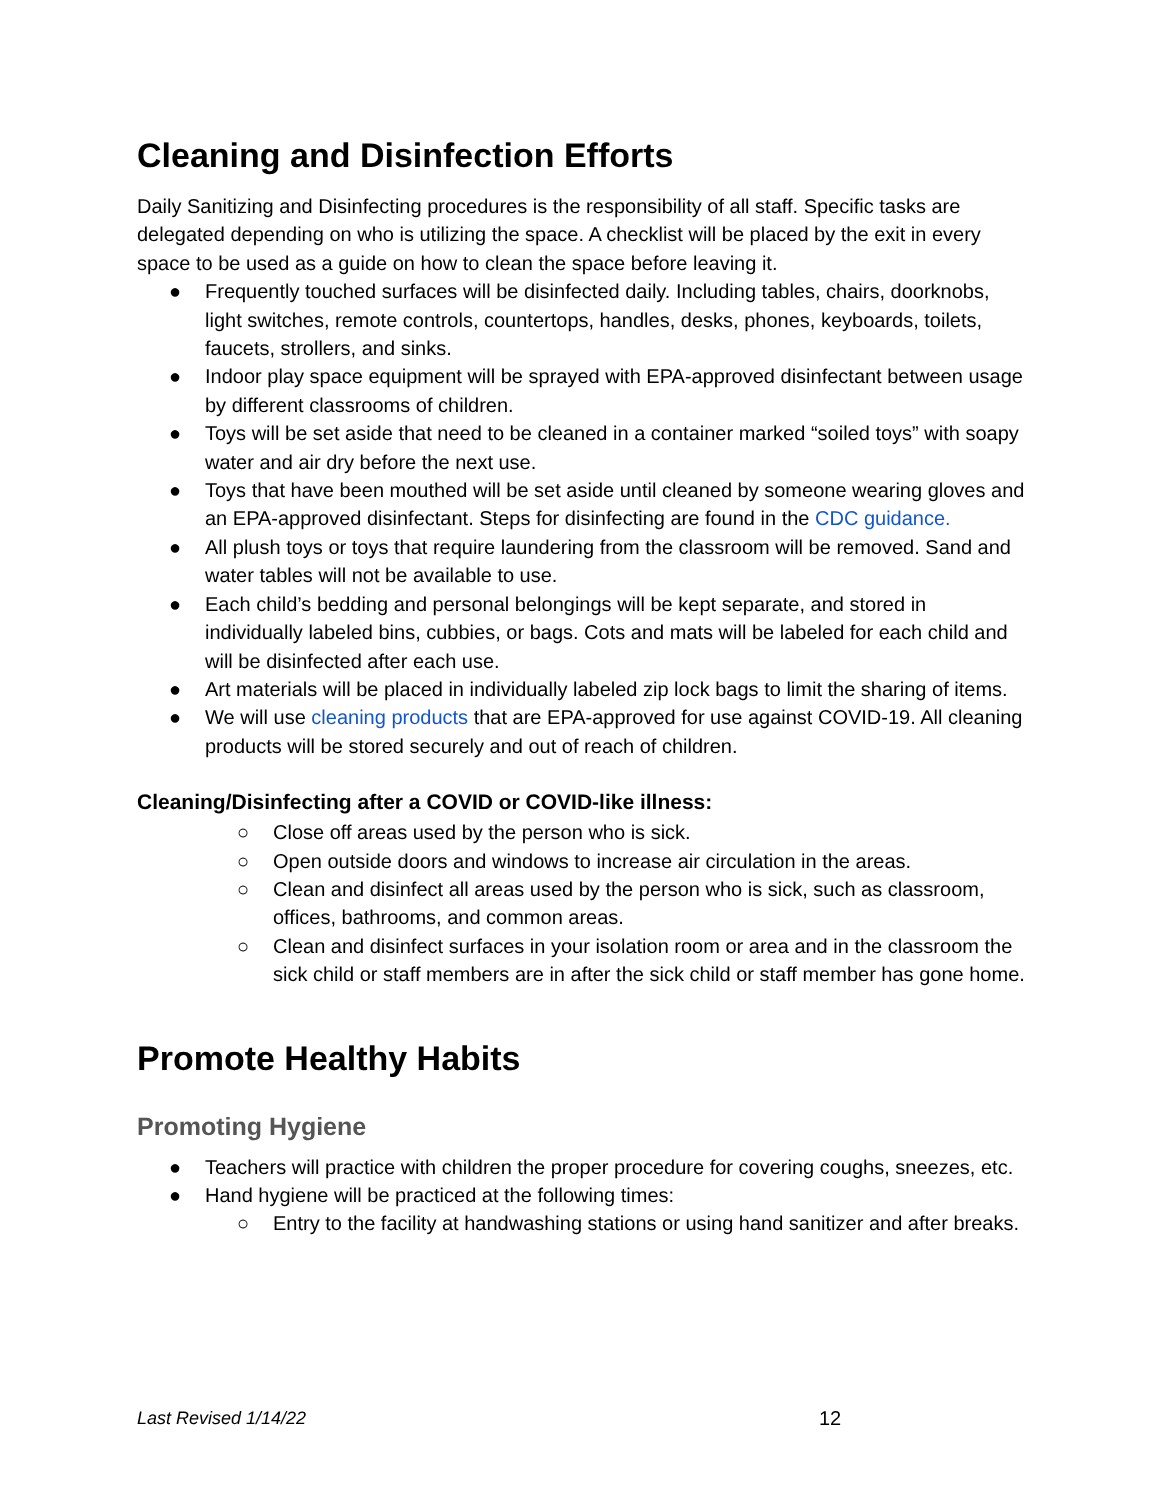Cleaning and Disinfection Efforts
Daily Sanitizing and Disinfecting procedures is the responsibility of all staff. Specific tasks are delegated depending on who is utilizing the space. A checklist will be placed by the exit in every space to be used as a guide on how to clean the space before leaving it.
● Frequently touched surfaces will be disinfected daily. Including tables, chairs, doorknobs, light switches, remote controls, countertops, handles, desks, phones, keyboards, toilets, faucets, strollers, and sinks.
● Indoor play space equipment will be sprayed with EPA-approved disinfectant between usage by different classrooms of children.
● Toys will be set aside that need to be cleaned in a container marked “soiled toys” with soapy water and air dry before the next use.
● Toys that have been mouthed will be set aside until cleaned by someone wearing gloves and an EPA-approved disinfectant. Steps for disinfecting are found in the CDC guidance.
● All plush toys or toys that require laundering from the classroom will be removed. Sand and water tables will not be available to use.
● Each child’s bedding and personal belongings will be kept separate, and stored in individually labeled bins, cubbies, or bags. Cots and mats will be labeled for each child and will be disinfected after each use.
● Art materials will be placed in individually labeled zip lock bags to limit the sharing of items.
● We will use cleaning products that are EPA-approved for use against COVID-19. All cleaning products will be stored securely and out of reach of children.
Cleaning/Disinfecting after a COVID or COVID-like illness:
○ Close off areas used by the person who is sick.
○ Open outside doors and windows to increase air circulation in the areas.
○ Clean and disinfect all areas used by the person who is sick, such as classroom, offices, bathrooms, and common areas.
○ Clean and disinfect surfaces in your isolation room or area and in the classroom the sick child or staff members are in after the sick child or staff member has gone home.
Promote Healthy Habits
Promoting Hygiene
● Teachers will practice with children the proper procedure for covering coughs, sneezes, etc.
● Hand hygiene will be practiced at the following times:
○ Entry to the facility at handwashing stations or using hand sanitizer and after breaks.
Last Revised 1/14/22 12